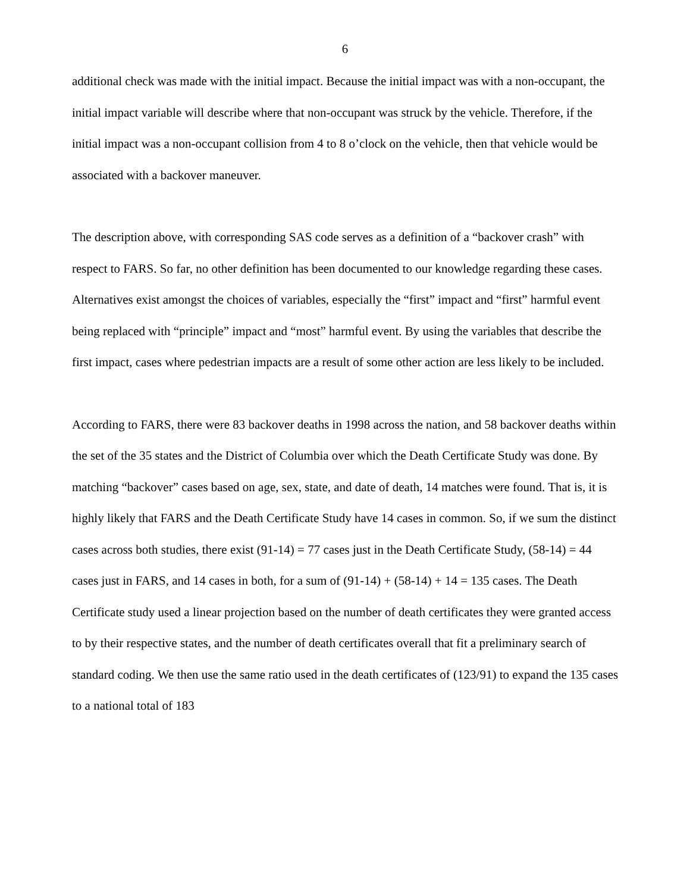6
additional check was made with the initial impact. Because the initial impact was with a non-occupant, the initial impact variable will describe where that non-occupant was struck by the vehicle. Therefore, if the initial impact was a non-occupant collision from 4 to 8 o’clock on the vehicle, then that vehicle would be associated with a backover maneuver.
The description above, with corresponding SAS code serves as a definition of a “backover crash” with respect to FARS. So far, no other definition has been documented to our knowledge regarding these cases. Alternatives exist amongst the choices of variables, especially the “first” impact and “first” harmful event being replaced with “principle” impact and “most” harmful event. By using the variables that describe the first impact, cases where pedestrian impacts are a result of some other action are less likely to be included.
According to FARS, there were 83 backover deaths in 1998 across the nation, and 58 backover deaths within the set of the 35 states and the District of Columbia over which the Death Certificate Study was done. By matching “backover” cases based on age, sex, state, and date of death, 14 matches were found. That is, it is highly likely that FARS and the Death Certificate Study have 14 cases in common. So, if we sum the distinct cases across both studies, there exist (91-14) = 77 cases just in the Death Certificate Study, (58-14) = 44 cases just in FARS, and 14 cases in both, for a sum of (91-14) + (58-14) + 14 = 135 cases. The Death Certificate study used a linear projection based on the number of death certificates they were granted access to by their respective states, and the number of death certificates overall that fit a preliminary search of standard coding. We then use the same ratio used in the death certificates of (123/91) to expand the 135 cases to a national total of 183